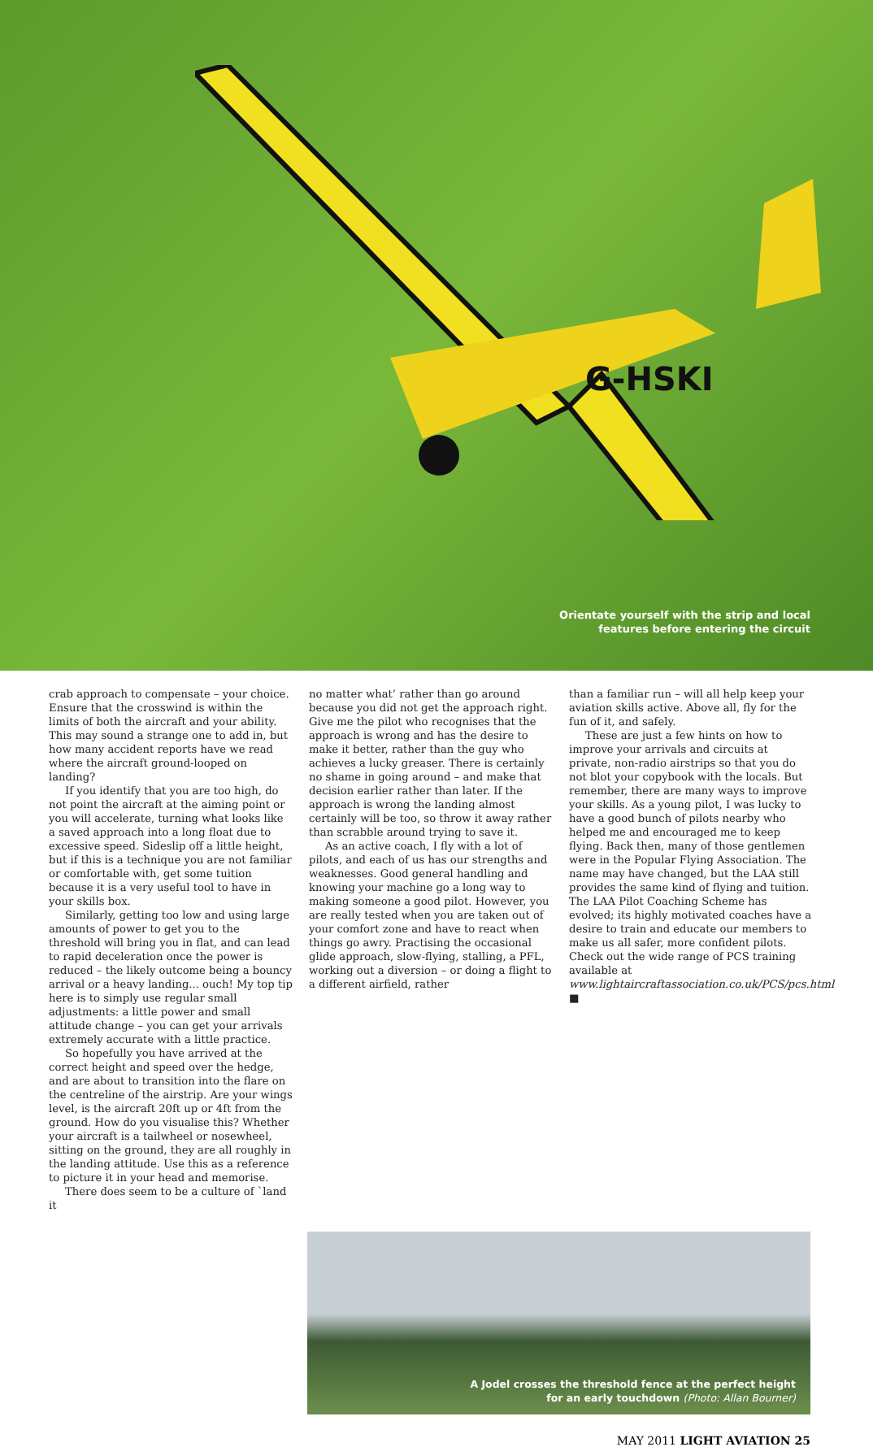G-HSKI
Orientate yourself with the strip and local
features before entering the circuit
crab approach to compensate – your choice. Ensure that the crosswind is within the limits of both the aircraft and your ability. This may sound a strange one to add in, but how many accident reports have we read where the aircraft ground-looped on landing?
If you identify that you are too high, do not point the aircraft at the aiming point or you will accelerate, turning what looks like a saved approach into a long float due to excessive speed. Sideslip off a little height, but if this is a technique you are not familiar or comfortable with, get some tuition because it is a very useful tool to have in your skills box.
Similarly, getting too low and using large amounts of power to get you to the threshold will bring you in flat, and can lead to rapid deceleration once the power is reduced – the likely outcome being a bouncy arrival or a heavy landing... ouch! My top tip here is to simply use regular small adjustments: a little power and small attitude change – you can get your arrivals extremely accurate with a little practice.
So hopefully you have arrived at the correct height and speed over the hedge, and are about to transition into the flare on the centreline of the airstrip. Are your wings level, is the aircraft 20ft up or 4ft from the ground. How do you visualise this? Whether your aircraft is a tailwheel or nosewheel, sitting on the ground, they are all roughly in the landing attitude. Use this as a reference to picture it in your head and memorise.
There does seem to be a culture of `land it
no matter what’ rather than go around because you did not get the approach right. Give me the pilot who recognises that the approach is wrong and has the desire to make it better, rather than the guy who achieves a lucky greaser. There is certainly no shame in going around – and make that decision earlier rather than later. If the approach is wrong the landing almost certainly will be too, so throw it away rather than scrabble around trying to save it.
As an active coach, I fly with a lot of pilots, and each of us has our strengths and weaknesses. Good general handling and knowing your machine go a long way to making someone a good pilot. However, you are really tested when you are taken out of your comfort zone and have to react when things go awry. Practising the occasional glide approach, slow-flying, stalling, a PFL, working out a diversion – or doing a flight to a different airfield, rather
than a familiar run – will all help keep your aviation skills active. Above all, fly for the fun of it, and safely.
These are just a few hints on how to improve your arrivals and circuits at private, non-radio airstrips so that you do not blot your copybook with the locals. But remember, there are many ways to improve your skills. As a young pilot, I was lucky to have a good bunch of pilots nearby who helped me and encouraged me to keep flying. Back then, many of those gentlemen were in the Popular Flying Association. The name may have changed, but the LAA still provides the same kind of flying and tuition. The LAA Pilot Coaching Scheme has evolved; its highly motivated coaches have a desire to train and educate our members to make us all safer, more confident pilots. Check out the wide range of PCS training available at www.lightaircraftassociation.co.uk/PCS/pcs.html ■
A Jodel crosses the threshold fence at the perfect height
for an early touchdown (Photo: Allan Bourner)
MAY 2011 LIGHT AVIATION 25